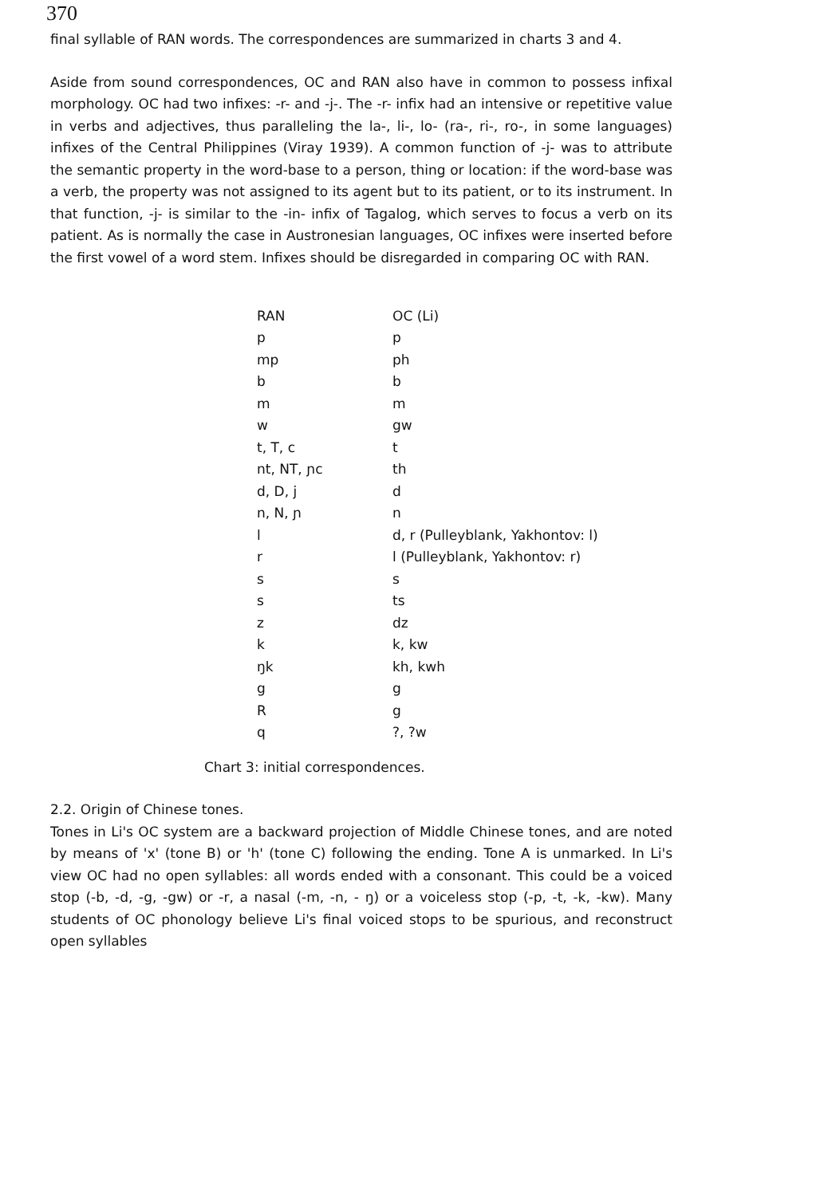370
final syllable of RAN words. The correspondences are summarized in charts 3 and 4.
Aside from sound correspondences, OC and RAN also have in common to possess infixal morphology. OC had two infixes: -r- and -j-. The -r- infix had an intensive or repetitive value in verbs and adjectives, thus paralleling the la-, li-, lo- (ra-, ri-, ro-, in some languages) infixes of the Central Philippines (Viray 1939). A common function of -j- was to attribute the semantic property in the word-base to a person, thing or location: if the word-base was a verb, the property was not assigned to its agent but to its patient, or to its instrument. In that function, -j- is similar to the -in- infix of Tagalog, which serves to focus a verb on its patient. As is normally the case in Austronesian languages, OC infixes were inserted before the first vowel of a word stem. Infixes should be disregarded in comparing OC with RAN.
| RAN | OC (Li) |
| --- | --- |
| p | p |
| mp | ph |
| b | b |
| m | m |
| w | gw |
| t, T, c | t |
| nt, NT, ɲc | th |
| d, D, j | d |
| n, N, ɲ | n |
| l | d, r (Pulleyblank, Yakhontov: l) |
| r | l (Pulleyblank, Yakhontov: r) |
| s | s |
| s | ts |
| z | dz |
| k | k, kw |
| ŋk | kh, kwh |
| g | g |
| R | g |
| q | ?, ?w |
Chart 3: initial correspondences.
2.2. Origin of Chinese tones.
Tones in Li's OC system are a backward projection of Middle Chinese tones, and are noted by means of 'x' (tone B) or 'h' (tone C) following the ending. Tone A is unmarked. In Li's view OC had no open syllables: all words ended with a consonant. This could be a voiced stop (-b, -d, -g, -gw) or -r, a nasal (-m, -n, - ŋ) or a voiceless stop (-p, -t, -k, -kw). Many students of OC phonology believe Li's final voiced stops to be spurious, and reconstruct open syllables